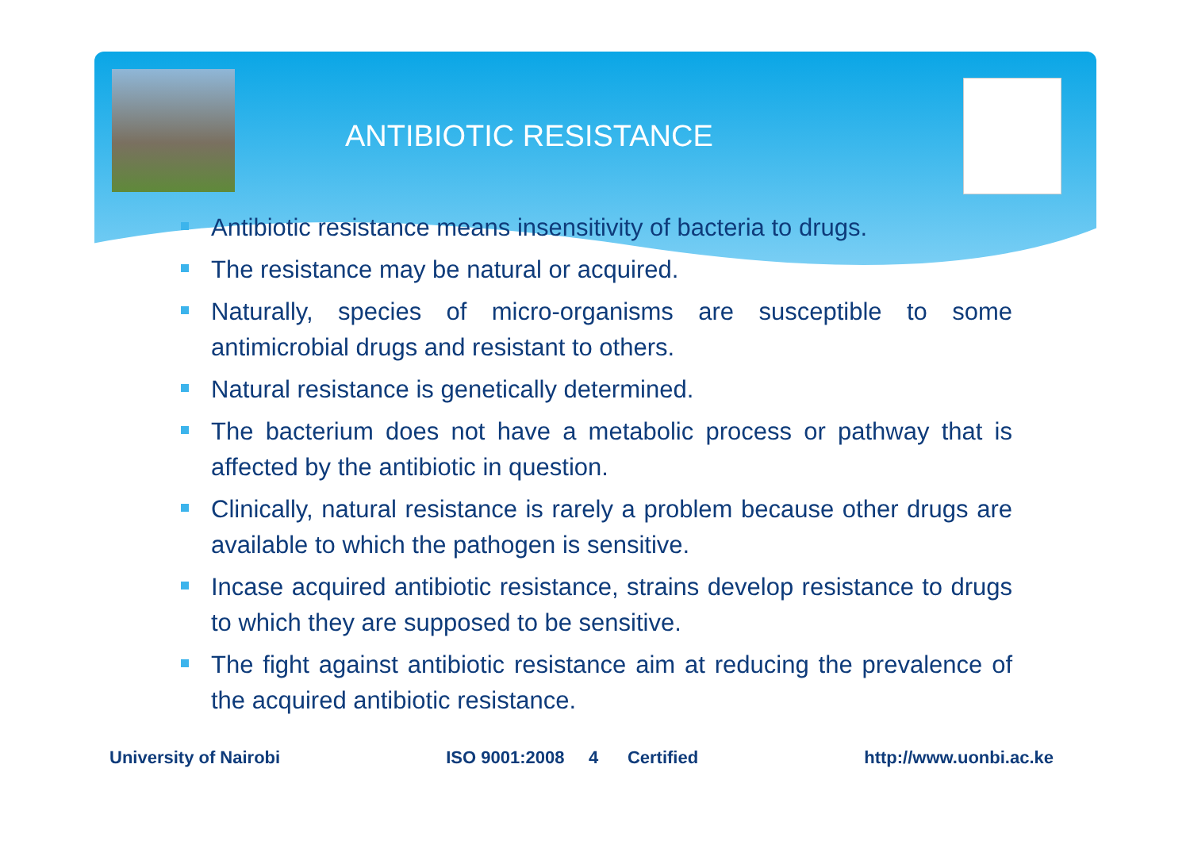ANTIBIOTIC RESISTANCE
Antibiotic resistance means insensitivity of bacteria to drugs.
The resistance may be natural or acquired.
Naturally, species of micro-organisms are susceptible to some antimicrobial drugs and resistant to others.
Natural resistance is genetically determined.
The bacterium does not have a metabolic process or pathway that is affected by the antibiotic in question.
Clinically, natural resistance is rarely a problem because other drugs are available to which the pathogen is sensitive.
Incase acquired antibiotic resistance, strains develop resistance to drugs to which they are supposed to be sensitive.
The fight against antibiotic resistance aim at reducing the prevalence of the acquired antibiotic resistance.
University of Nairobi ISO 9001:2008 4 Certified http://www.uonbi.ac.ke